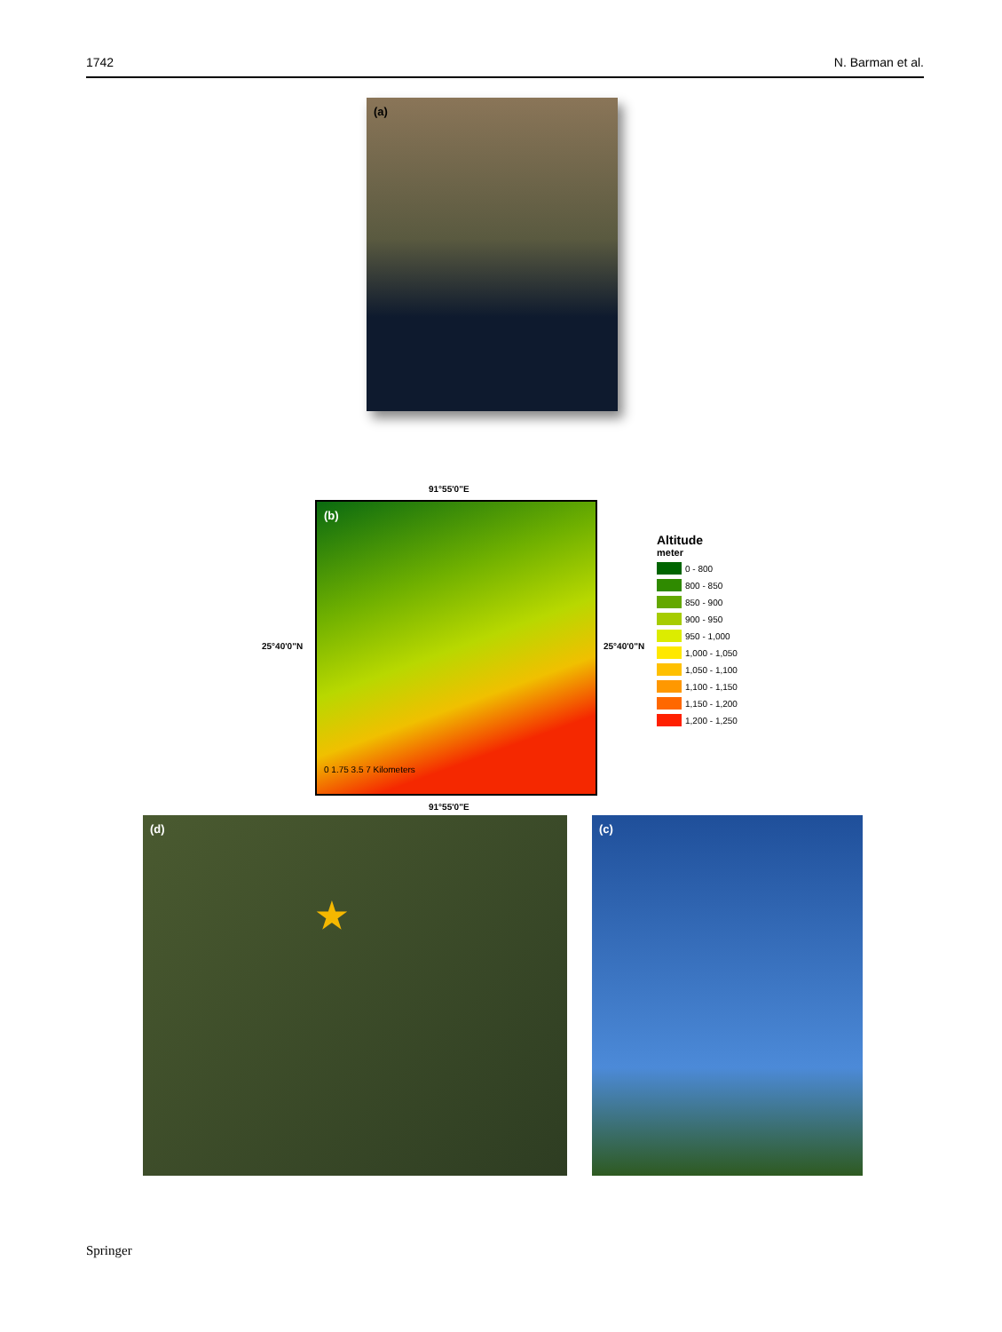1742 N. Barman et al.
(a)
91°55'0"E
(b)
0 1.75 3.5 7 Kilometers
25°40'0"N 25°40'0"N
91°55'0"E
Altitude
meter
0 - 800
800 - 850
850 - 900
900 - 950
950 - 1,000
1,000 - 1,050
1,050 - 1,100
1,100 - 1,150
1,150 - 1,200
1,200 - 1,250
(d)
★
(c)
Springer